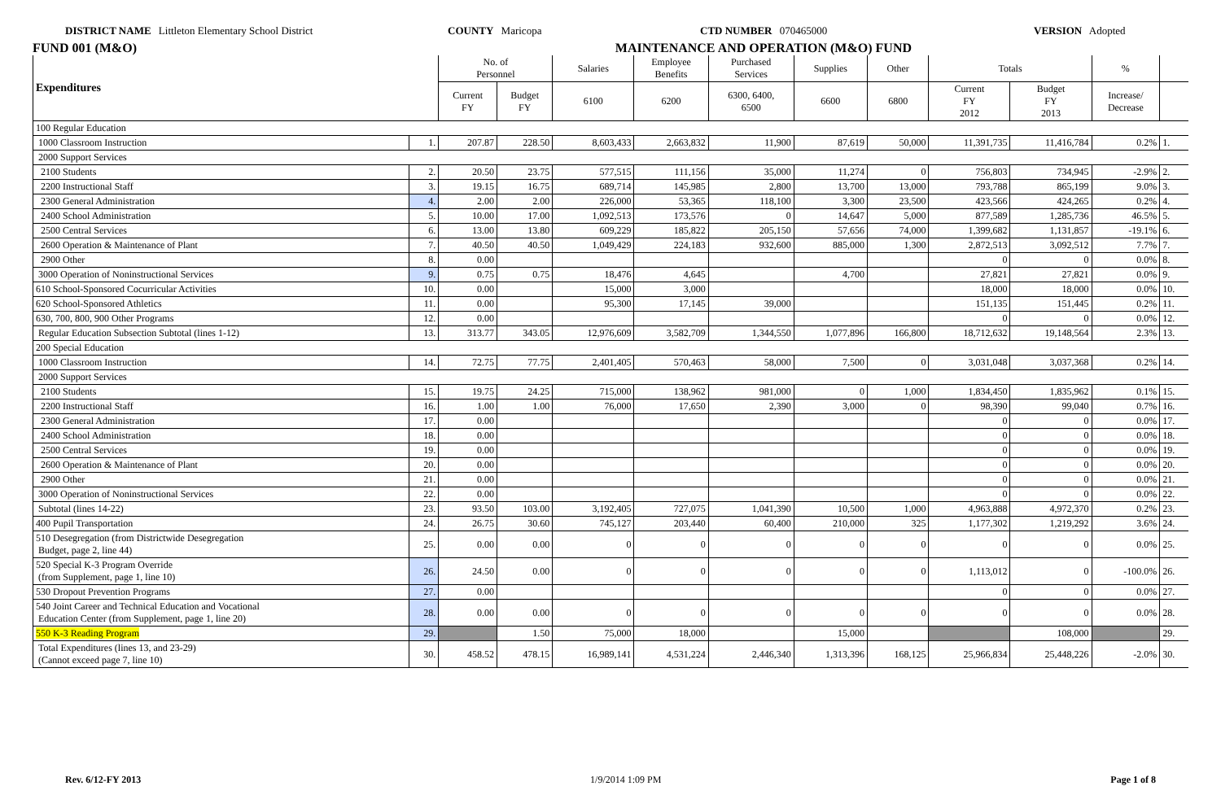DISTRICT NAME Littleton Elementary School District COUNTY Maricopa CTD NUMBER 070465000 VERSION Adopted
FUND 001 (M&O) MAINTENANCE AND OPERATION (M&O) FUND
| Expenditures | | No. of Personnel | | Salaries | Employee Benefits | Purchased Services | Supplies | Other | Totals | | % | |
| --- | --- | --- | --- | --- | --- | --- | --- | --- | --- | --- | --- | --- |
| | | Current FY | Budget FY | 6100 | 6200 | 6300, 6400, 6500 | 6600 | 6800 | Current FY 2012 | Budget FY 2013 | Increase/ Decrease | |
| 100 Regular Education | | | | | | | | | | | | |
| 1000 Classroom Instruction | 1. | 207.87 | 228.50 | 8,603,433 | 2,663,832 | 11,900 | 87,619 | 50,000 | 11,391,735 | 11,416,784 | 0.2% | 1. |
| 2000 Support Services | | | | | | | | | | | | |
| 2100 Students | 2. | 20.50 | 23.75 | 577,515 | 111,156 | 35,000 | 11,274 | 0 | 756,803 | 734,945 | -2.9% | 2. |
| 2200 Instructional Staff | 3. | 19.15 | 16.75 | 689,714 | 145,985 | 2,800 | 13,700 | 13,000 | 793,788 | 865,199 | 9.0% | 3. |
| 2300 General Administration | 4. | 2.00 | 2.00 | 226,000 | 53,365 | 118,100 | 3,300 | 23,500 | 423,566 | 424,265 | 0.2% | 4. |
| 2400 School Administration | 5. | 10.00 | 17.00 | 1,092,513 | 173,576 | 0 | 14,647 | 5,000 | 877,589 | 1,285,736 | 46.5% | 5. |
| 2500 Central Services | 6. | 13.00 | 13.80 | 609,229 | 185,822 | 205,150 | 57,656 | 74,000 | 1,399,682 | 1,131,857 | -19.1% | 6. |
| 2600 Operation & Maintenance of Plant | 7. | 40.50 | 40.50 | 1,049,429 | 224,183 | 932,600 | 885,000 | 1,300 | 2,872,513 | 3,092,512 | 7.7% | 7. |
| 2900 Other | 8. | 0.00 | | | | | | | 0 | 0 | 0.0% | 8. |
| 3000 Operation of Noninstructional Services | 9. | 0.75 | 0.75 | 18,476 | 4,645 | | 4,700 | | 27,821 | 27,821 | 0.0% | 9. |
| 610 School-Sponsored Cocurricular Activities | 10. | 0.00 | | 15,000 | 3,000 | | | | 18,000 | 18,000 | 0.0% | 10. |
| 620 School-Sponsored Athletics | 11. | 0.00 | | 95,300 | 17,145 | 39,000 | | | 151,135 | 151,445 | 0.2% | 11. |
| 630, 700, 800, 900 Other Programs | 12. | 0.00 | | | | | | | 0 | 0 | 0.0% | 12. |
| Regular Education Subsection Subtotal (lines 1-12) | 13. | 313.77 | 343.05 | 12,976,609 | 3,582,709 | 1,344,550 | 1,077,896 | 166,800 | 18,712,632 | 19,148,564 | 2.3% | 13. |
| 200 Special Education | | | | | | | | | | | | |
| 1000 Classroom Instruction | 14. | 72.75 | 77.75 | 2,401,405 | 570,463 | 58,000 | 7,500 | 0 | 3,031,048 | 3,037,368 | 0.2% | 14. |
| 2000 Support Services | | | | | | | | | | | | |
| 2100 Students | 15. | 19.75 | 24.25 | 715,000 | 138,962 | 981,000 | 0 | 1,000 | 1,834,450 | 1,835,962 | 0.1% | 15. |
| 2200 Instructional Staff | 16. | 1.00 | 1.00 | 76,000 | 17,650 | 2,390 | 3,000 | 0 | 98,390 | 99,040 | 0.7% | 16. |
| 2300 General Administration | 17. | 0.00 | | | | | | | 0 | 0 | 0.0% | 17. |
| 2400 School Administration | 18. | 0.00 | | | | | | | 0 | 0 | 0.0% | 18. |
| 2500 Central Services | 19. | 0.00 | | | | | | | 0 | 0 | 0.0% | 19. |
| 2600 Operation & Maintenance of Plant | 20. | 0.00 | | | | | | | 0 | 0 | 0.0% | 20. |
| 2900 Other | 21. | 0.00 | | | | | | | 0 | 0 | 0.0% | 21. |
| 3000 Operation of Noninstructional Services | 22. | 0.00 | | | | | | | 0 | 0 | 0.0% | 22. |
| Subtotal (lines 14-22) | 23. | 93.50 | 103.00 | 3,192,405 | 727,075 | 1,041,390 | 10,500 | 1,000 | 4,963,888 | 4,972,370 | 0.2% | 23. |
| 400 Pupil Transportation | 24. | 26.75 | 30.60 | 745,127 | 203,440 | 60,400 | 210,000 | 325 | 1,177,302 | 1,219,292 | 3.6% | 24. |
| 510 Desegregation (from Districtwide Desegregation Budget, page 2, line 44) | 25. | 0.00 | 0.00 | 0 | 0 | 0 | 0 | 0 | 0 | 0 | 0.0% | 25. |
| 520 Special K-3 Program Override (from Supplement, page 1, line 10) | 26. | 24.50 | 0.00 | 0 | 0 | 0 | 0 | 0 | 1,113,012 | 0 | -100.0% | 26. |
| 530 Dropout Prevention Programs | 27. | 0.00 | | | | | | | 0 | 0 | 0.0% | 27. |
| 540 Joint Career and Technical Education and Vocational Education Center (from Supplement, page 1, line 20) | 28. | 0.00 | 0.00 | 0 | 0 | 0 | 0 | 0 | 0 | 0 | 0.0% | 28. |
| 550 K-3 Reading Program | 29. | | 1.50 | 75,000 | 18,000 | | 15,000 | | | 108,000 | | 29. |
| Total Expenditures (lines 13, and 23-29) (Cannot exceed page 7, line 10) | 30. | 458.52 | 478.15 | 16,989,141 | 4,531,224 | 2,446,340 | 1,313,396 | 168,125 | 25,966,834 | 25,448,226 | -2.0% | 30. |
Rev. 6/12-FY 2013 1/9/2014 1:09 PM Page 1 of 8